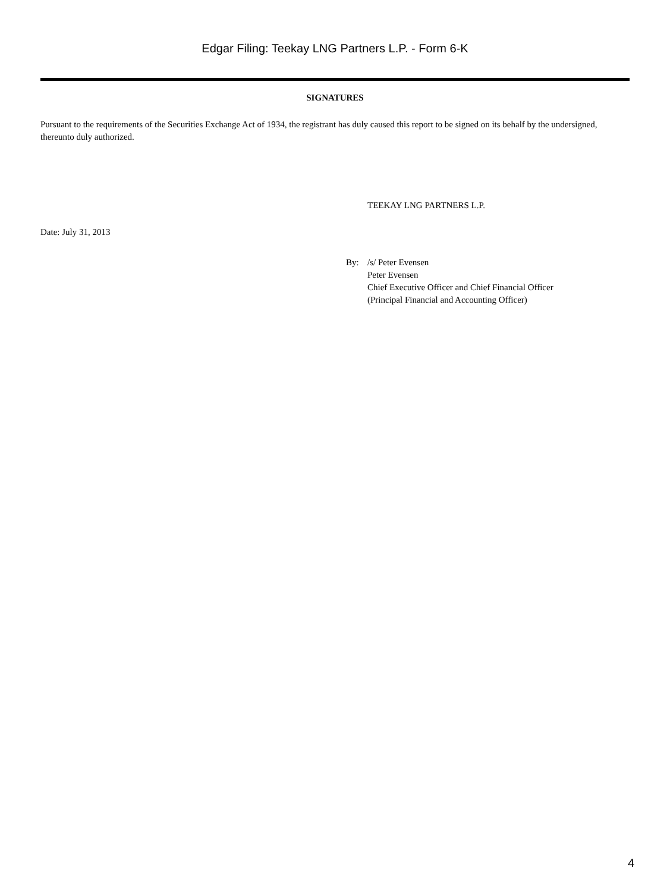Edgar Filing: Teekay LNG Partners L.P. - Form 6-K
SIGNATURES
Pursuant to the requirements of the Securities Exchange Act of 1934, the registrant has duly caused this report to be signed on its behalf by the undersigned, thereunto duly authorized.
TEEKAY LNG PARTNERS L.P.
Date: July 31, 2013
By: /s/ Peter Evensen
Peter Evensen
Chief Executive Officer and Chief Financial Officer
(Principal Financial and Accounting Officer)
4